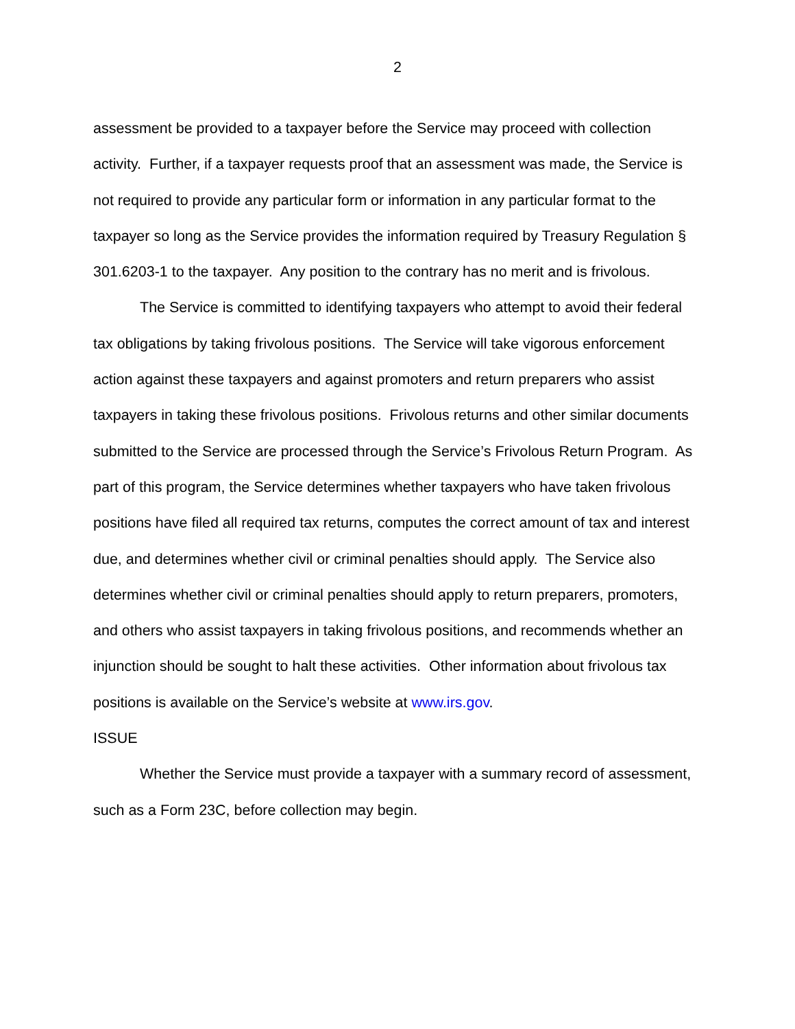2
assessment be provided to a taxpayer before the Service may proceed with collection activity. Further, if a taxpayer requests proof that an assessment was made, the Service is not required to provide any particular form or information in any particular format to the taxpayer so long as the Service provides the information required by Treasury Regulation § 301.6203-1 to the taxpayer. Any position to the contrary has no merit and is frivolous.
The Service is committed to identifying taxpayers who attempt to avoid their federal tax obligations by taking frivolous positions. The Service will take vigorous enforcement action against these taxpayers and against promoters and return preparers who assist taxpayers in taking these frivolous positions. Frivolous returns and other similar documents submitted to the Service are processed through the Service’s Frivolous Return Program. As part of this program, the Service determines whether taxpayers who have taken frivolous positions have filed all required tax returns, computes the correct amount of tax and interest due, and determines whether civil or criminal penalties should apply. The Service also determines whether civil or criminal penalties should apply to return preparers, promoters, and others who assist taxpayers in taking frivolous positions, and recommends whether an injunction should be sought to halt these activities. Other information about frivolous tax positions is available on the Service’s website at www.irs.gov.
ISSUE
Whether the Service must provide a taxpayer with a summary record of assessment, such as a Form 23C, before collection may begin.